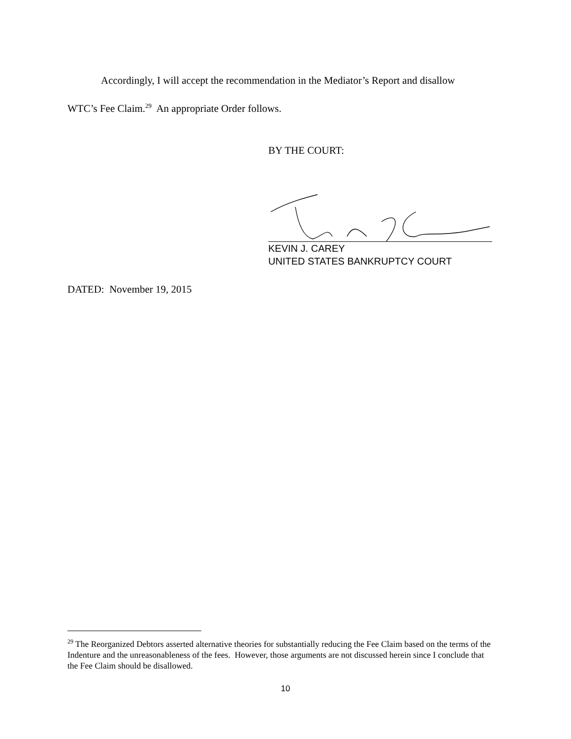Accordingly, I will accept the recommendation in the Mediator’s Report and disallow
WTC’s Fee Claim.<sup>29</sup> An appropriate Order follows.
BY THE COURT:
KEVIN J. CAREY
UNITED STATES BANKRUPTCY COURT
DATED: November 19, 2015
<sup>29</sup> The Reorganized Debtors asserted alternative theories for substantially reducing the Fee Claim based on the terms of the Indenture and the unreasonableness of the fees. However, those arguments are not discussed herein since I conclude that the Fee Claim should be disallowed.
10